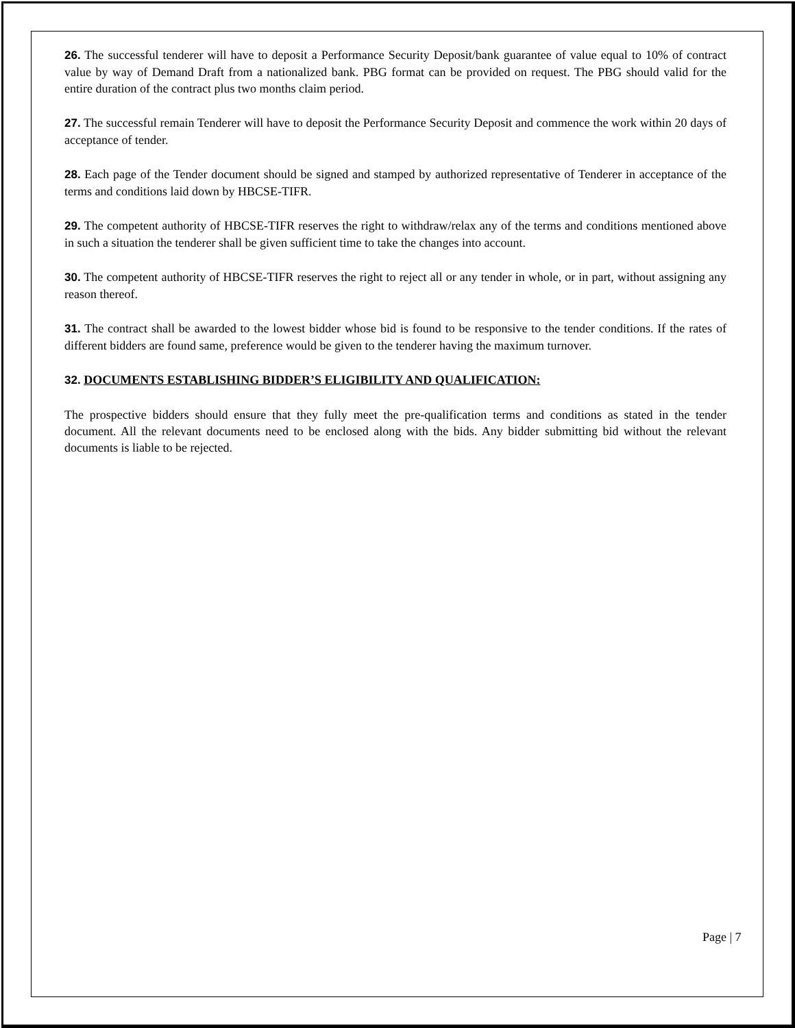26. The successful tenderer will have to deposit a Performance Security Deposit/bank guarantee of value equal to 10% of contract value by way of Demand Draft from a nationalized bank. PBG format can be provided on request. The PBG should valid for the entire duration of the contract plus two months claim period.
27. The successful remain Tenderer will have to deposit the Performance Security Deposit and commence the work within 20 days of acceptance of tender.
28. Each page of the Tender document should be signed and stamped by authorized representative of Tenderer in acceptance of the terms and conditions laid down by HBCSE-TIFR.
29. The competent authority of HBCSE-TIFR reserves the right to withdraw/relax any of the terms and conditions mentioned above in such a situation the tenderer shall be given sufficient time to take the changes into account.
30. The competent authority of HBCSE-TIFR reserves the right to reject all or any tender in whole, or in part, without assigning any reason thereof.
31. The contract shall be awarded to the lowest bidder whose bid is found to be responsive to the tender conditions. If the rates of different bidders are found same, preference would be given to the tenderer having the maximum turnover.
32. DOCUMENTS ESTABLISHING BIDDER’S ELIGIBILITY AND QUALIFICATION:
The prospective bidders should ensure that they fully meet the pre-qualification terms and conditions as stated in the tender document. All the relevant documents need to be enclosed along with the bids. Any bidder submitting bid without the relevant documents is liable to be rejected.
Page | 7